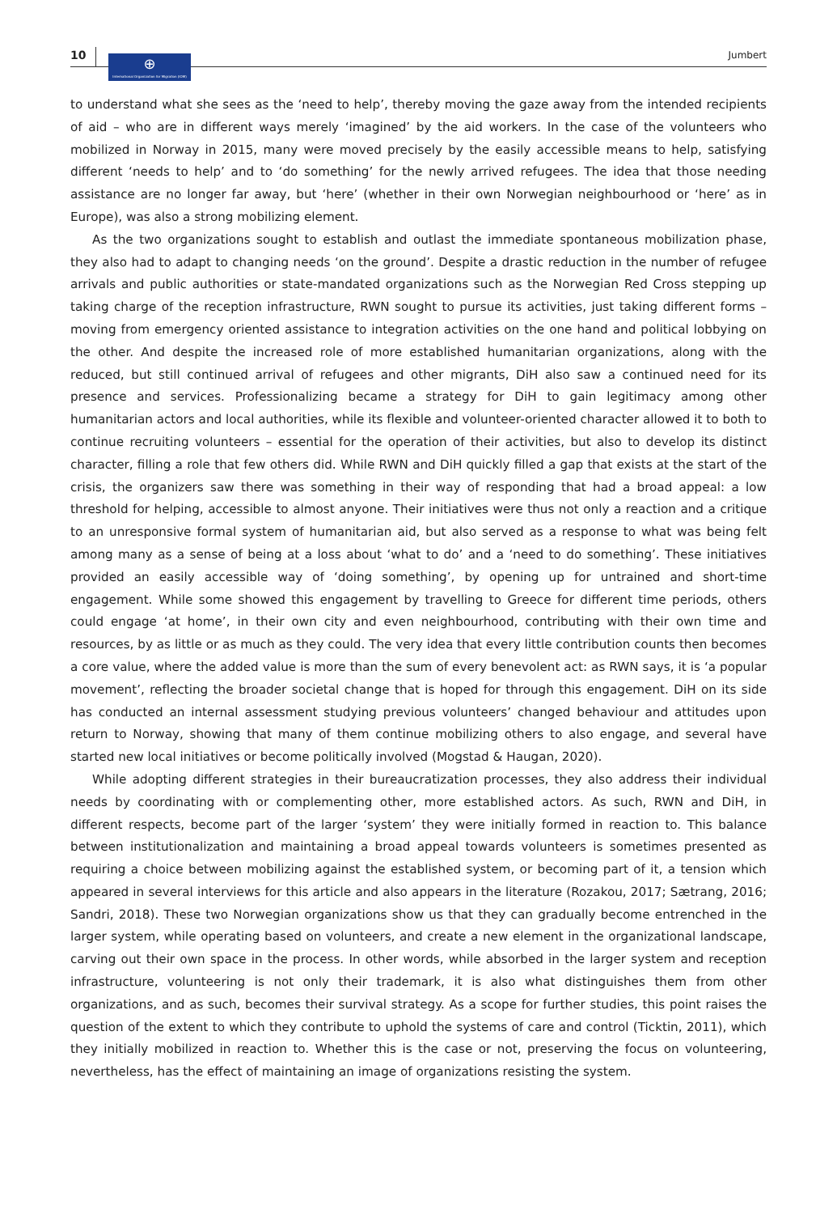10
⊕
International Organization for Migration (IOM)
Jumbert
to understand what she sees as the ‘need to help’, thereby moving the gaze away from the intended recipients of aid – who are in different ways merely ‘imagined’ by the aid workers. In the case of the volunteers who mobilized in Norway in 2015, many were moved precisely by the easily accessible means to help, satisfying different ‘needs to help’ and to ‘do something’ for the newly arrived refugees. The idea that those needing assistance are no longer far away, but ‘here’ (whether in their own Norwegian neighbourhood or ‘here’ as in Europe), was also a strong mobilizing element.
As the two organizations sought to establish and outlast the immediate spontaneous mobilization phase, they also had to adapt to changing needs ‘on the ground’. Despite a drastic reduction in the number of refugee arrivals and public authorities or state-mandated organizations such as the Norwegian Red Cross stepping up taking charge of the reception infrastructure, RWN sought to pursue its activities, just taking different forms – moving from emergency oriented assistance to integration activities on the one hand and political lobbying on the other. And despite the increased role of more established humanitarian organizations, along with the reduced, but still continued arrival of refugees and other migrants, DiH also saw a continued need for its presence and services. Professionalizing became a strategy for DiH to gain legitimacy among other humanitarian actors and local authorities, while its flexible and volunteer-oriented character allowed it to both to continue recruiting volunteers – essential for the operation of their activities, but also to develop its distinct character, filling a role that few others did. While RWN and DiH quickly filled a gap that exists at the start of the crisis, the organizers saw there was something in their way of responding that had a broad appeal: a low threshold for helping, accessible to almost anyone. Their initiatives were thus not only a reaction and a critique to an unresponsive formal system of humanitarian aid, but also served as a response to what was being felt among many as a sense of being at a loss about ‘what to do’ and a ‘need to do something’. These initiatives provided an easily accessible way of ‘doing something’, by opening up for untrained and short-time engagement. While some showed this engagement by travelling to Greece for different time periods, others could engage ‘at home’, in their own city and even neighbourhood, contributing with their own time and resources, by as little or as much as they could. The very idea that every little contribution counts then becomes a core value, where the added value is more than the sum of every benevolent act: as RWN says, it is ‘a popular movement’, reflecting the broader societal change that is hoped for through this engagement. DiH on its side has conducted an internal assessment studying previous volunteers’ changed behaviour and attitudes upon return to Norway, showing that many of them continue mobilizing others to also engage, and several have started new local initiatives or become politically involved (Mogstad & Haugan, 2020).
While adopting different strategies in their bureaucratization processes, they also address their individual needs by coordinating with or complementing other, more established actors. As such, RWN and DiH, in different respects, become part of the larger ‘system’ they were initially formed in reaction to. This balance between institutionalization and maintaining a broad appeal towards volunteers is sometimes presented as requiring a choice between mobilizing against the established system, or becoming part of it, a tension which appeared in several interviews for this article and also appears in the literature (Rozakou, 2017; Sætrang, 2016; Sandri, 2018). These two Norwegian organizations show us that they can gradually become entrenched in the larger system, while operating based on volunteers, and create a new element in the organizational landscape, carving out their own space in the process. In other words, while absorbed in the larger system and reception infrastructure, volunteering is not only their trademark, it is also what distinguishes them from other organizations, and as such, becomes their survival strategy. As a scope for further studies, this point raises the question of the extent to which they contribute to uphold the systems of care and control (Ticktin, 2011), which they initially mobilized in reaction to. Whether this is the case or not, preserving the focus on volunteering, nevertheless, has the effect of maintaining an image of organizations resisting the system.